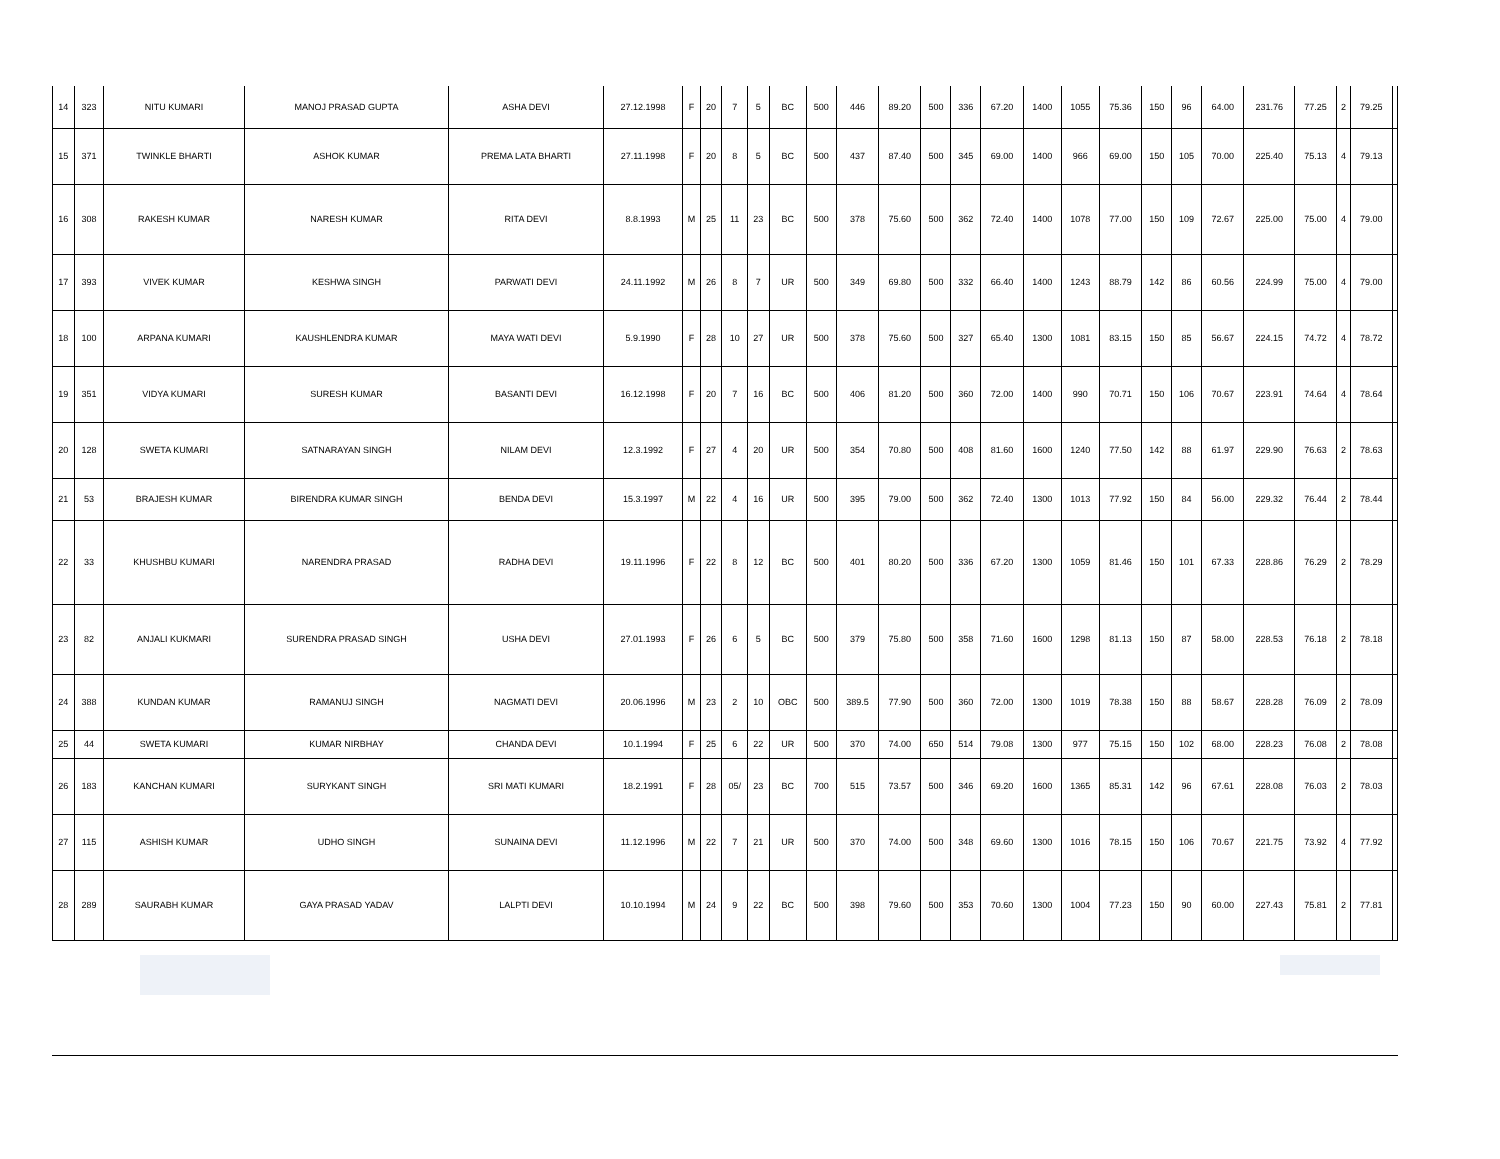| 14 | 323 | NITU KUMARI | MANOJ PRASAD GUPTA | ASHA DEVI | 27.12.1998 | F | 20 | 7 | 5 | BC | 500 | 446 | 89.20 | 500 | 336 | 67.20 | 1400 | 1055 | 75.36 | 150 | 96 | 64.00 | 231.76 | 77.25 | 2 | 79.25 | |
| 15 | 371 | TWINKLE BHARTI | ASHOK KUMAR | PREMA LATA BHARTI | 27.11.1998 | F | 20 | 8 | 5 | BC | 500 | 437 | 87.40 | 500 | 345 | 69.00 | 1400 | 966 | 69.00 | 150 | 105 | 70.00 | 225.40 | 75.13 | 4 | 79.13 | |
| 16 | 308 | RAKESH KUMAR | NARESH KUMAR | RITA DEVI | 8.8.1993 | M | 25 | 11 | 23 | BC | 500 | 378 | 75.60 | 500 | 362 | 72.40 | 1400 | 1078 | 77.00 | 150 | 109 | 72.67 | 225.00 | 75.00 | 4 | 79.00 | |
| 17 | 393 | VIVEK KUMAR | KESHWA SINGH | PARWATI DEVI | 24.11.1992 | M | 26 | 8 | 7 | UR | 500 | 349 | 69.80 | 500 | 332 | 66.40 | 1400 | 1243 | 88.79 | 142 | 86 | 60.56 | 224.99 | 75.00 | 4 | 79.00 | |
| 18 | 100 | ARPANA KUMARI | KAUSHLENDRA KUMAR | MAYA WATI DEVI | 5.9.1990 | F | 28 | 10 | 27 | UR | 500 | 378 | 75.60 | 500 | 327 | 65.40 | 1300 | 1081 | 83.15 | 150 | 85 | 56.67 | 224.15 | 74.72 | 4 | 78.72 | |
| 19 | 351 | VIDYA KUMARI | SURESH KUMAR | BASANTI DEVI | 16.12.1998 | F | 20 | 7 | 16 | BC | 500 | 406 | 81.20 | 500 | 360 | 72.00 | 1400 | 990 | 70.71 | 150 | 106 | 70.67 | 223.91 | 74.64 | 4 | 78.64 | |
| 20 | 128 | SWETA KUMARI | SATNARAYAN SINGH | NILAM DEVI | 12.3.1992 | F | 27 | 4 | 20 | UR | 500 | 354 | 70.80 | 500 | 408 | 81.60 | 1600 | 1240 | 77.50 | 142 | 88 | 61.97 | 229.90 | 76.63 | 2 | 78.63 | |
| 21 | 53 | BRAJESH KUMAR | BIRENDRA KUMAR SINGH | BENDA DEVI | 15.3.1997 | M | 22 | 4 | 16 | UR | 500 | 395 | 79.00 | 500 | 362 | 72.40 | 1300 | 1013 | 77.92 | 150 | 84 | 56.00 | 229.32 | 76.44 | 2 | 78.44 | |
| 22 | 33 | KHUSHBU KUMARI | NARENDRA PRASAD | RADHA DEVI | 19.11.1996 | F | 22 | 8 | 12 | BC | 500 | 401 | 80.20 | 500 | 336 | 67.20 | 1300 | 1059 | 81.46 | 150 | 101 | 67.33 | 228.86 | 76.29 | 2 | 78.29 | |
| 23 | 82 | ANJALI KUKMARI | SURENDRA PRASAD SINGH | USHA DEVI | 27.01.1993 | F | 26 | 6 | 5 | BC | 500 | 379 | 75.80 | 500 | 358 | 71.60 | 1600 | 1298 | 81.13 | 150 | 87 | 58.00 | 228.53 | 76.18 | 2 | 78.18 | |
| 24 | 388 | KUNDAN KUMAR | RAMANUJ SINGH | NAGMATI DEVI | 20.06.1996 | M | 23 | 2 | 10 | OBC | 500 | 389.5 | 77.90 | 500 | 360 | 72.00 | 1300 | 1019 | 78.38 | 150 | 88 | 58.67 | 228.28 | 76.09 | 2 | 78.09 | |
| 25 | 44 | SWETA KUMARI | KUMAR NIRBHAY | CHANDA DEVI | 10.1.1994 | F | 25 | 6 | 22 | UR | 500 | 370 | 74.00 | 650 | 514 | 79.08 | 1300 | 977 | 75.15 | 150 | 102 | 68.00 | 228.23 | 76.08 | 2 | 78.08 | |
| 26 | 183 | KANCHAN KUMARI | SURYKANT SINGH | SRI MATI KUMARI | 18.2.1991 | F | 28 | 05/ | 23 | BC | 700 | 515 | 73.57 | 500 | 346 | 69.20 | 1600 | 1365 | 85.31 | 142 | 96 | 67.61 | 228.08 | 76.03 | 2 | 78.03 | |
| 27 | 115 | ASHISH KUMAR | UDHO SINGH | SUNAINA DEVI | 11.12.1996 | M | 22 | 7 | 21 | UR | 500 | 370 | 74.00 | 500 | 348 | 69.60 | 1300 | 1016 | 78.15 | 150 | 106 | 70.67 | 221.75 | 73.92 | 4 | 77.92 | |
| 28 | 289 | SAURABH KUMAR | GAYA PRASAD YADAV | LALPTI DEVI | 10.10.1994 | M | 24 | 9 | 22 | BC | 500 | 398 | 79.60 | 500 | 353 | 70.60 | 1300 | 1004 | 77.23 | 150 | 90 | 60.00 | 227.43 | 75.81 | 2 | 77.81 | |